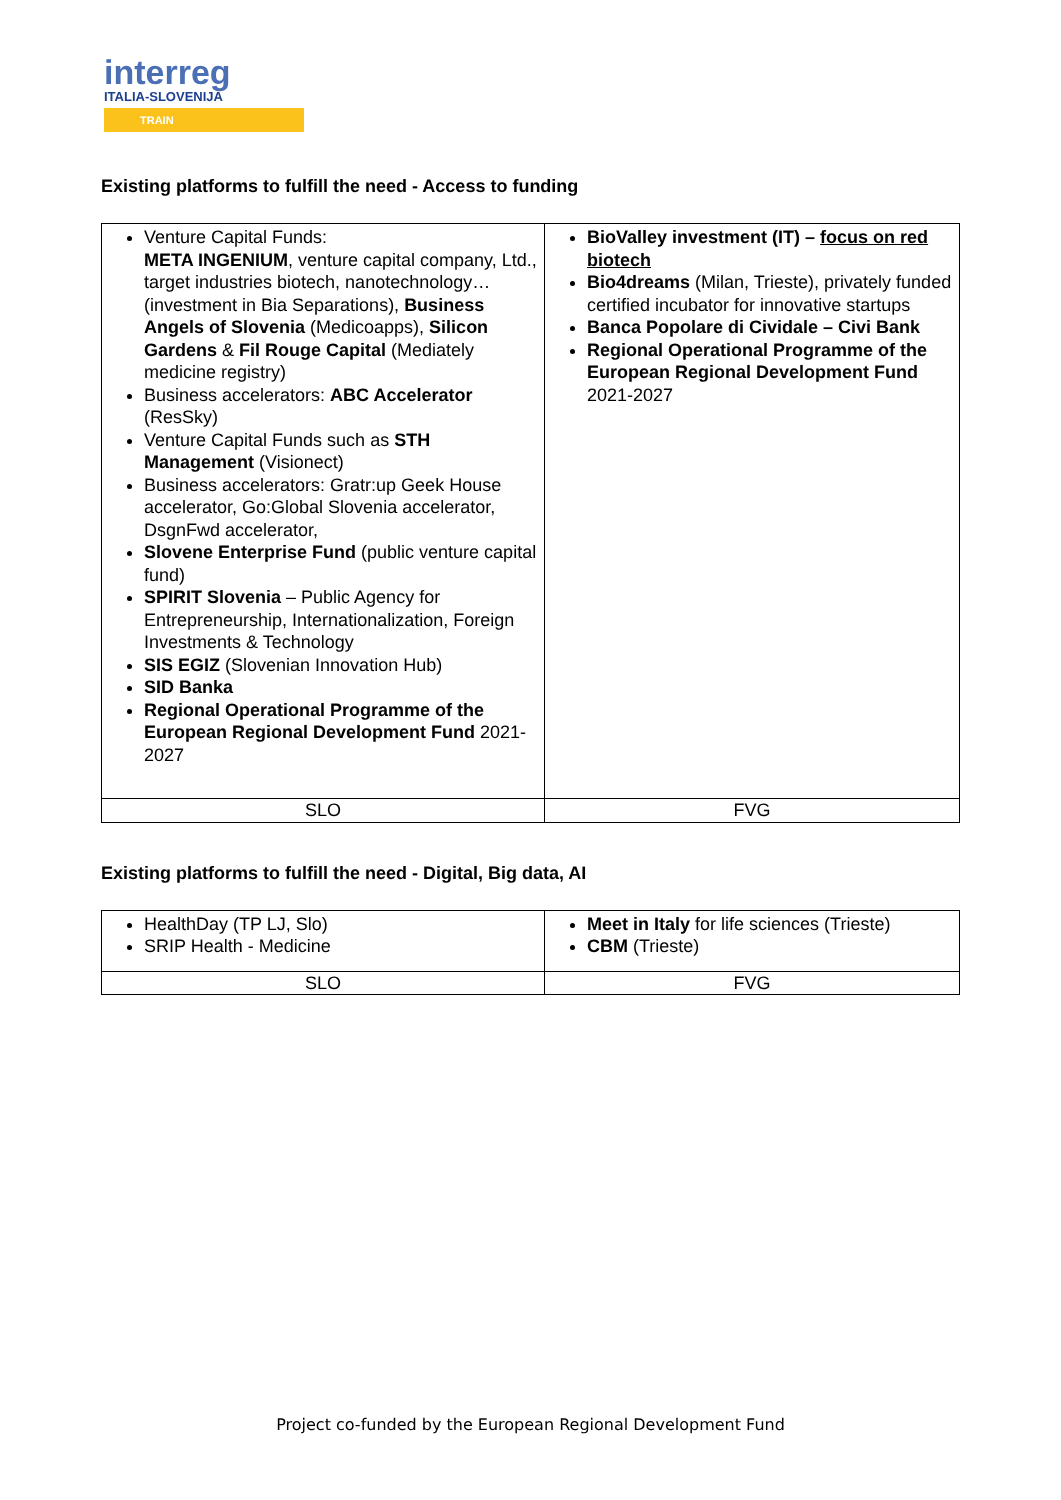interreg
ITALIA-SLOVENIJA
TRAIN
Existing platforms to fulfill the need - Access to funding
| Venture Capital Funds: META INGENIUM , venture capital company, Ltd., target industries biotech, nanotechnology… (investment in Bia Separations), Business Angels of Slovenia (Medicoapps), Silicon Gardens & Fil Rouge Capital (Mediately medicine registry) Business accelerators: ABC Accelerator (ResSky) Venture Capital Funds such as STH Management (Visionect) Business accelerators: Gratr:up Geek House accelerator, Go:Global Slovenia accelerator, DsgnFwd accelerator, Slovene Enterprise Fund (public venture capital fund) SPIRIT Slovenia – Public Agency for Entrepreneurship, Internationalization, Foreign Investments & Technology SIS EGIZ (Slovenian Innovation Hub) SID Banka Regional Operational Programme of the European Regional Development Fund 2021-2027 | BioValley investment (IT) – focus on red biotech Bio4dreams (Milan, Trieste), privately funded certified incubator for innovative startups Banca Popolare di Cividale – Civi Bank Regional Operational Programme of the European Regional Development Fund 2021-2027 |
| SLO | FVG |
Existing platforms to fulfill the need - Digital, Big data, AI
| HealthDay (TP LJ, Slo) SRIP Health - Medicine | Meet in Italy for life sciences (Trieste) CBM (Trieste) |
| SLO | FVG |
Project co-funded by the European Regional Development Fund